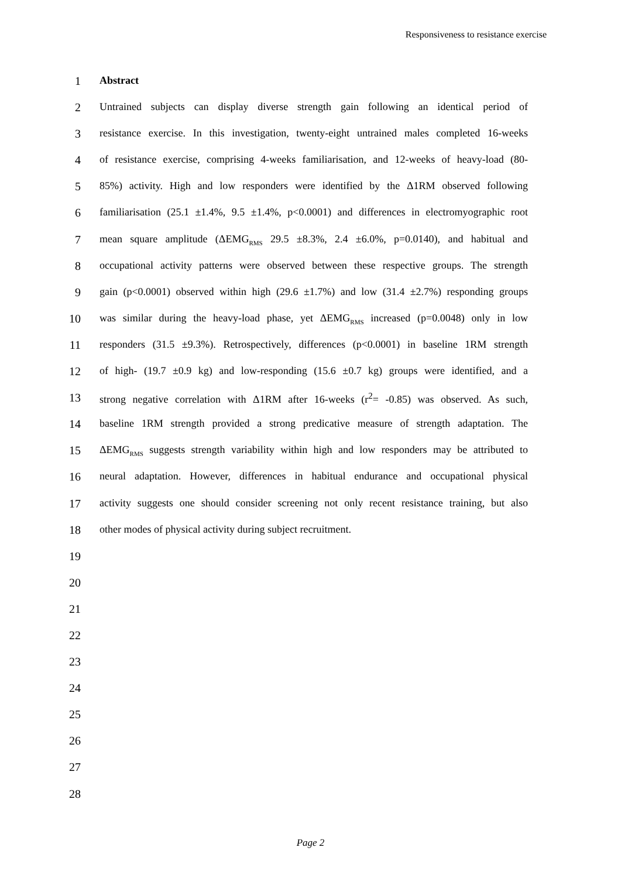Responsiveness to resistance exercise
1 Abstract
2 Untrained subjects can display diverse strength gain following an identical period of
3 resistance exercise. In this investigation, twenty-eight untrained males completed 16-weeks
4 of resistance exercise, comprising 4-weeks familiarisation, and 12-weeks of heavy-load (80-
5 85%) activity. High and low responders were identified by the Δ1RM observed following
6 familiarisation (25.1 ±1.4%, 9.5 ±1.4%, p<0.0001) and differences in electromyographic root
7 mean square amplitude (ΔEMG<sub>RMS</sub> 29.5 ±8.3%, 2.4 ±6.0%, p=0.0140), and habitual and
8 occupational activity patterns were observed between these respective groups. The strength
9 gain (p<0.0001) observed within high (29.6 ±1.7%) and low (31.4 ±2.7%) responding groups
10 was similar during the heavy-load phase, yet ΔEMG<sub>RMS</sub> increased (p=0.0048) only in low
11 responders (31.5 ±9.3%). Retrospectively, differences (p<0.0001) in baseline 1RM strength
12 of high- (19.7 ±0.9 kg) and low-responding (15.6 ±0.7 kg) groups were identified, and a
13 strong negative correlation with Δ1RM after 16-weeks (r<sup>2</sup>= -0.85) was observed. As such,
14 baseline 1RM strength provided a strong predicative measure of strength adaptation. The
15 ΔEMG<sub>RMS</sub> suggests strength variability within high and low responders may be attributed to
16 neural adaptation. However, differences in habitual endurance and occupational physical
17 activity suggests one should consider screening not only recent resistance training, but also
18 other modes of physical activity during subject recruitment.
19
20
21
22
23
24
25
26
27
28
Page 2